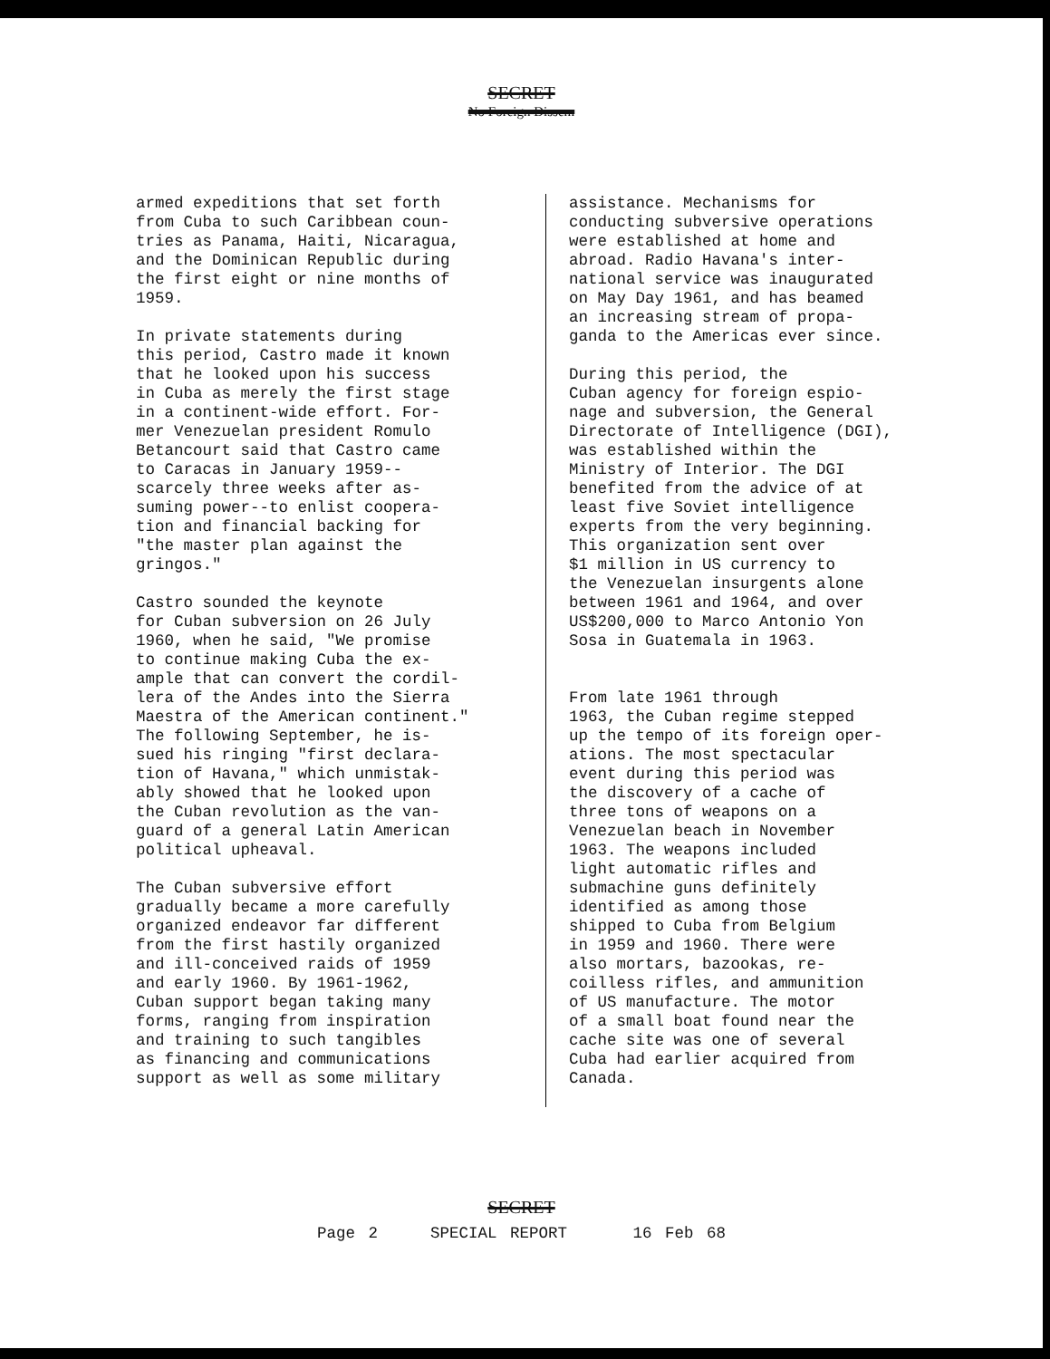SECRET
No Foreign Dissem
armed expeditions that set forth from Cuba to such Caribbean coun- tries as Panama, Haiti, Nicaragua, and the Dominican Republic during the first eight or nine months of 1959.
In private statements during this period, Castro made it known that he looked upon his success in Cuba as merely the first stage in a continent-wide effort. For- mer Venezuelan president Romulo Betancourt said that Castro came to Caracas in January 1959-- scarcely three weeks after as- suming power--to enlist coopera- tion and financial backing for "the master plan against the gringos."
Castro sounded the keynote for Cuban subversion on 26 July 1960, when he said, "We promise to continue making Cuba the ex- ample that can convert the cordil- lera of the Andes into the Sierra Maestra of the American continent." The following September, he is- sued his ringing "first declara- tion of Havana," which unmistak- ably showed that he looked upon the Cuban revolution as the van- guard of a general Latin American political upheaval.
The Cuban subversive effort gradually became a more carefully organized endeavor far different from the first hastily organized and ill-conceived raids of 1959 and early 1960. By 1961-1962, Cuban support began taking many forms, ranging from inspiration and training to such tangibles as financing and communications support as well as some military
assistance. Mechanisms for conducting subversive operations were established at home and abroad. Radio Havana's inter- national service was inaugurated on May Day 1961, and has beamed an increasing stream of propa- ganda to the Americas ever since.
During this period, the Cuban agency for foreign espio- nage and subversion, the General Directorate of Intelligence (DGI), was established within the Ministry of Interior. The DGI benefited from the advice of at least five Soviet intelligence experts from the very beginning. This organization sent over $1 million in US currency to the Venezuelan insurgents alone between 1961 and 1964, and over US$200,000 to Marco Antonio Yon Sosa in Guatemala in 1963.
From late 1961 through 1963, the Cuban regime stepped up the tempo of its foreign oper- ations. The most spectacular event during this period was the discovery of a cache of three tons of weapons on a Venezuelan beach in November 1963. The weapons included light automatic rifles and submachine guns definitely identified as among those shipped to Cuba from Belgium in 1959 and 1960. There were also mortars, bazookas, re- coilless rifles, and ammunition of US manufacture. The motor of a small boat found near the cache site was one of several Cuba had earlier acquired from Canada.
SECRET
Page 2 SPECIAL REPORT 16 Feb 68